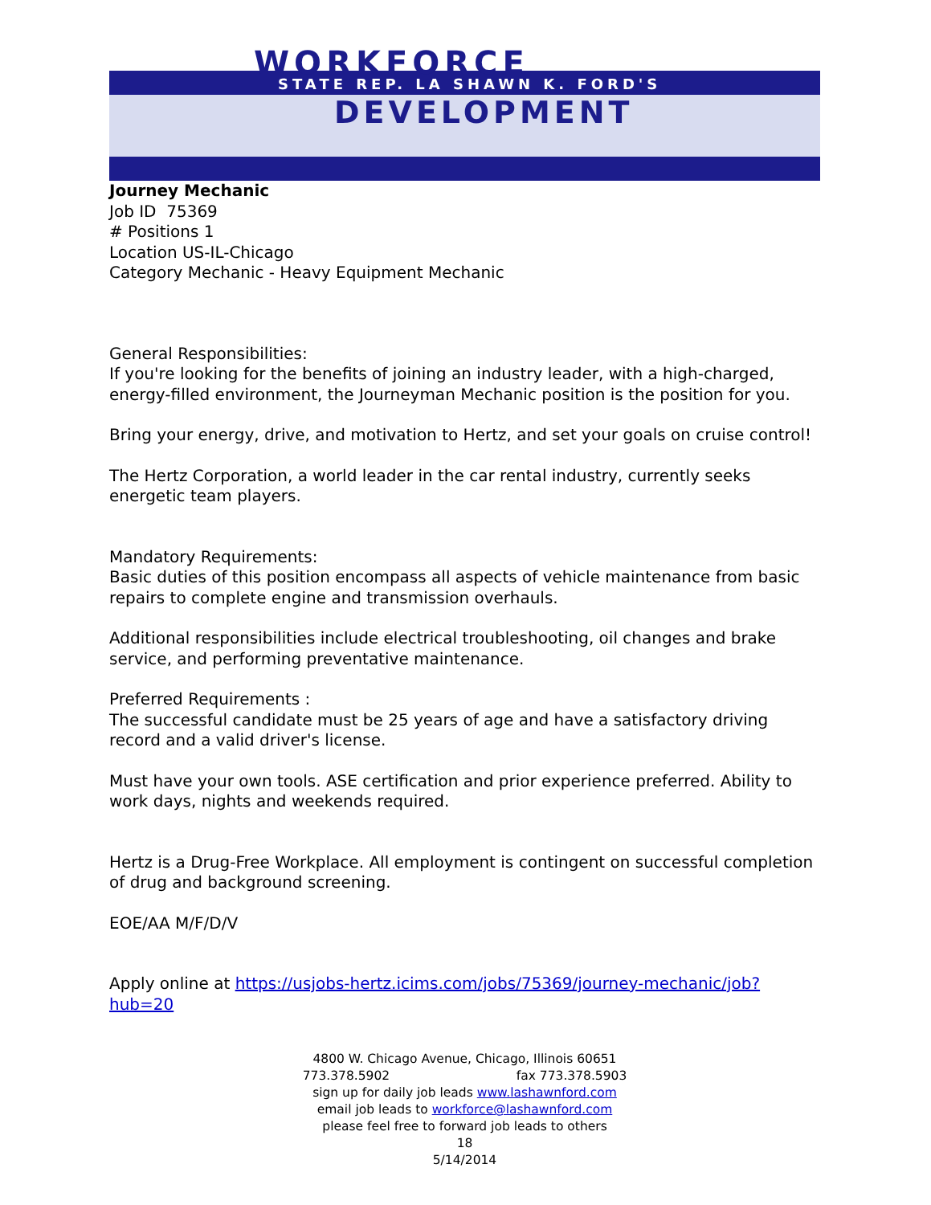WORKFORCE
STATE REP. LA SHAWN K. FORD'S
DEVELOPMENT
Journey Mechanic
Job ID 75369
# Positions 1
Location US-IL-Chicago
Category Mechanic - Heavy Equipment Mechanic
General Responsibilities:
If you're looking for the benefits of joining an industry leader, with a high-charged, energy-filled environment, the Journeyman Mechanic position is the position for you.
Bring your energy, drive, and motivation to Hertz, and set your goals on cruise control!
The Hertz Corporation, a world leader in the car rental industry, currently seeks energetic team players.
Mandatory Requirements:
Basic duties of this position encompass all aspects of vehicle maintenance from basic repairs to complete engine and transmission overhauls.
Additional responsibilities include electrical troubleshooting, oil changes and brake service, and performing preventative maintenance.
Preferred Requirements :
The successful candidate must be 25 years of age and have a satisfactory driving record and a valid driver's license.
Must have your own tools. ASE certification and prior experience preferred. Ability to work days, nights and weekends required.
Hertz is a Drug-Free Workplace. All employment is contingent on successful completion of drug and background screening.
EOE/AA M/F/D/V
Apply online at https://usjobs-hertz.icims.com/jobs/75369/journey-mechanic/job?hub=20
4800 W. Chicago Avenue, Chicago, Illinois 60651
773.378.5902 fax 773.378.5903
sign up for daily job leads www.lashawnford.com
email job leads to workforce@lashawnford.com
please feel free to forward job leads to others
18
5/14/2014